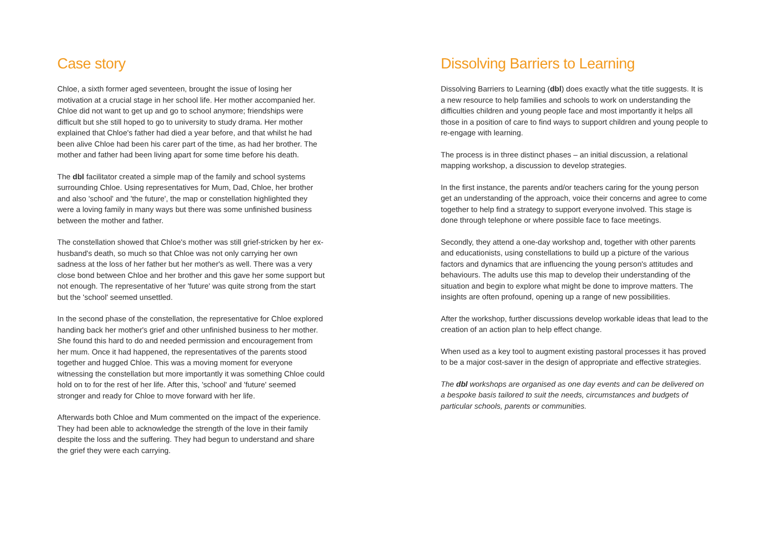Case story
Chloe, a sixth former aged seventeen, brought the issue of losing her motivation at a crucial stage in her school life. Her mother accompanied her. Chloe did not want to get up and go to school anymore; friendships were difficult but she still hoped to go to university to study drama. Her mother explained that Chloe's father had died a year before, and that whilst he had been alive Chloe had been his carer part of the time, as had her brother. The mother and father had been living apart for some time before his death.
The dbl facilitator created a simple map of the family and school systems surrounding Chloe. Using representatives for Mum, Dad, Chloe, her brother and also 'school' and 'the future', the map or constellation highlighted they were a loving family in many ways but there was some unfinished business between the mother and father.
The constellation showed that Chloe's mother was still grief-stricken by her ex-husband's death, so much so that Chloe was not only carrying her own sadness at the loss of her father but her mother's as well. There was a very close bond between Chloe and her brother and this gave her some support but not enough. The representative of her 'future' was quite strong from the start but the 'school' seemed unsettled.
In the second phase of the constellation, the representative for Chloe explored handing back her mother's grief and other unfinished business to her mother. She found this hard to do and needed permission and encouragement from her mum. Once it had happened, the representatives of the parents stood together and hugged Chloe. This was a moving moment for everyone witnessing the constellation but more importantly it was something Chloe could hold on to for the rest of her life. After this, 'school' and 'future' seemed stronger and ready for Chloe to move forward with her life.
Afterwards both Chloe and Mum commented on the impact of the experience. They had been able to acknowledge the strength of the love in their family despite the loss and the suffering. They had begun to understand and share the grief they were each carrying.
Dissolving Barriers to Learning
Dissolving Barriers to Learning (dbl) does exactly what the title suggests. It is a new resource to help families and schools to work on understanding the difficulties children and young people face and most importantly it helps all those in a position of care to find ways to support children and young people to re-engage with learning.
The process is in three distinct phases – an initial discussion, a relational mapping workshop, a discussion to develop strategies.
In the first instance, the parents and/or teachers caring for the young person get an understanding of the approach, voice their concerns and agree to come together to help find a strategy to support everyone involved. This stage is done through telephone or where possible face to face meetings.
Secondly, they attend a one-day workshop and, together with other parents and educationists, using constellations to build up a picture of the various factors and dynamics that are influencing the young person's attitudes and behaviours. The adults use this map to develop their understanding of the situation and begin to explore what might be done to improve matters. The insights are often profound, opening up a range of new possibilities.
After the workshop, further discussions develop workable ideas that lead to the creation of an action plan to help effect change.
When used as a key tool to augment existing pastoral processes it has proved to be a major cost-saver in the design of appropriate and effective strategies.
The dbl workshops are organised as one day events and can be delivered on a bespoke basis tailored to suit the needs, circumstances and budgets of particular schools, parents or communities.